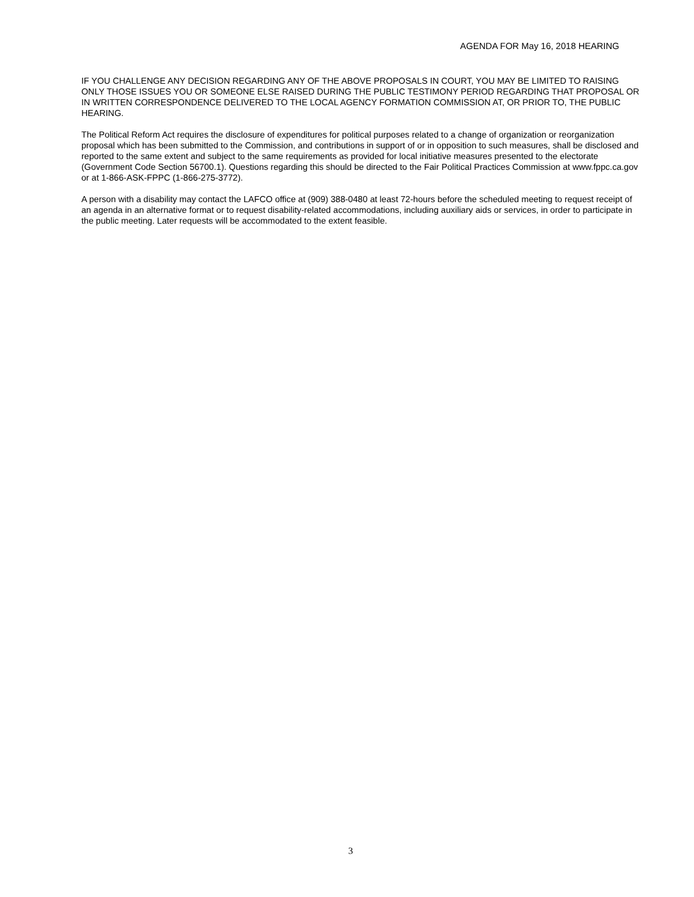AGENDA FOR May 16, 2018 HEARING
IF YOU CHALLENGE ANY DECISION REGARDING ANY OF THE ABOVE PROPOSALS IN COURT, YOU MAY BE LIMITED TO RAISING ONLY THOSE ISSUES YOU OR SOMEONE ELSE RAISED DURING THE PUBLIC TESTIMONY PERIOD REGARDING THAT PROPOSAL OR IN WRITTEN CORRESPONDENCE DELIVERED TO THE LOCAL AGENCY FORMATION COMMISSION AT, OR PRIOR TO, THE PUBLIC HEARING.
The Political Reform Act requires the disclosure of expenditures for political purposes related to a change of organization or reorganization proposal which has been submitted to the Commission, and contributions in support of or in opposition to such measures, shall be disclosed and reported to the same extent and subject to the same requirements as provided for local initiative measures presented to the electorate (Government Code Section 56700.1). Questions regarding this should be directed to the Fair Political Practices Commission at www.fppc.ca.gov or at 1-866-ASK-FPPC (1-866-275-3772).
A person with a disability may contact the LAFCO office at (909) 388-0480 at least 72-hours before the scheduled meeting to request receipt of an agenda in an alternative format or to request disability-related accommodations, including auxiliary aids or services, in order to participate in the public meeting. Later requests will be accommodated to the extent feasible.
3